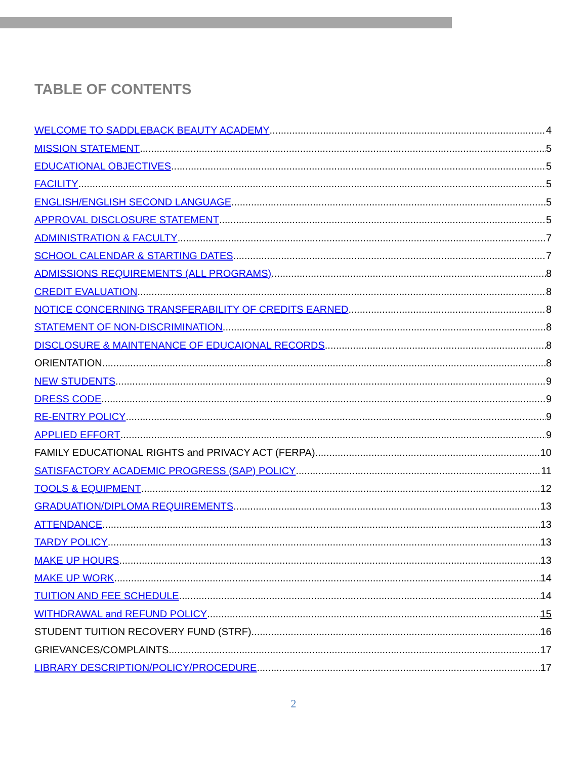TABLE OF CONTENTS
WELCOME TO SADDLEBACK BEAUTY ACADEMY 4
MISSION STATEMENT 5
EDUCATIONAL OBJECTIVES 5
FACILITY 5
ENGLISH/ENGLISH SECOND LANGUAGE 5
APPROVAL DISCLOSURE STATEMENT 5
ADMINISTRATION & FACULTY 7
SCHOOL CALENDAR & STARTING DATES 7
ADMISSIONS REQUIREMENTS (ALL PROGRAMS) 8
CREDIT EVALUATION 8
NOTICE CONCERNING TRANSFERABILITY OF CREDITS EARNED 8
STATEMENT OF NON-DISCRIMINATION 8
DISCLOSURE & MAINTENANCE OF EDUCAIONAL RECORDS 8
ORIENTATION 8
NEW STUDENTS 9
DRESS CODE 9
RE-ENTRY POLICY 9
APPLIED EFFORT 9
FAMILY EDUCATIONAL RIGHTS and PRIVACY ACT (FERPA) 10
SATISFACTORY ACADEMIC PROGRESS (SAP) POLICY 11
TOOLS & EQUIPMENT 12
GRADUATION/DIPLOMA REQUIREMENTS 13
ATTENDANCE 13
TARDY POLICY 13
MAKE UP HOURS 13
MAKE UP WORK 14
TUITION AND FEE SCHEDULE 14
WITHDRAWAL and REFUND POLICY 15
STUDENT TUITION RECOVERY FUND (STRF) 16
GRIEVANCES/COMPLAINTS 17
LIBRARY DESCRIPTION/POLICY/PROCEDURE 17
2